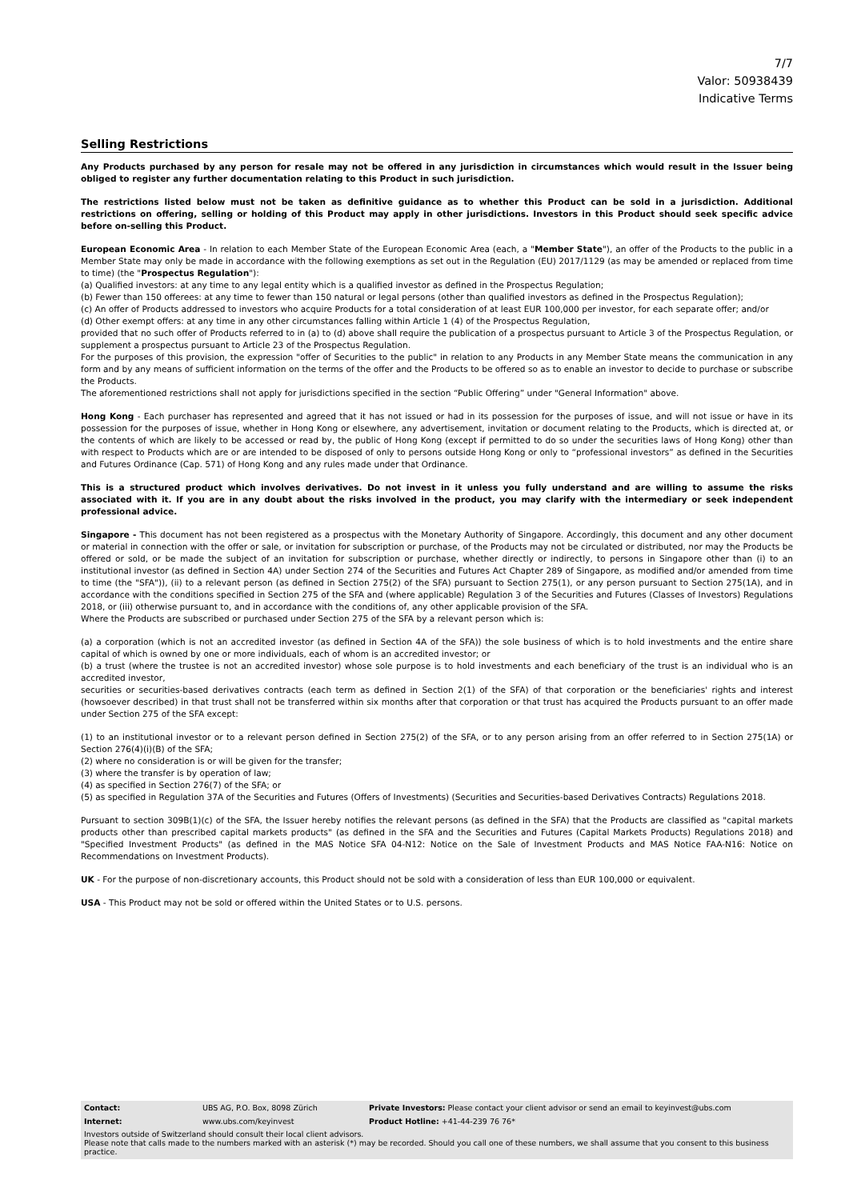7/7
Valor: 50938439
Indicative Terms
Selling Restrictions
Any Products purchased by any person for resale may not be offered in any jurisdiction in circumstances which would result in the Issuer being obliged to register any further documentation relating to this Product in such jurisdiction.
The restrictions listed below must not be taken as definitive guidance as to whether this Product can be sold in a jurisdiction. Additional restrictions on offering, selling or holding of this Product may apply in other jurisdictions. Investors in this Product should seek specific advice before on-selling this Product.
European Economic Area - In relation to each Member State of the European Economic Area (each, a "Member State"), an offer of the Products to the public in a Member State may only be made in accordance with the following exemptions as set out in the Regulation (EU) 2017/1129 (as may be amended or replaced from time to time) (the "Prospectus Regulation"):
(a) Qualified investors: at any time to any legal entity which is a qualified investor as defined in the Prospectus Regulation;
(b) Fewer than 150 offerees: at any time to fewer than 150 natural or legal persons (other than qualified investors as defined in the Prospectus Regulation);
(c) An offer of Products addressed to investors who acquire Products for a total consideration of at least EUR 100,000 per investor, for each separate offer; and/or
(d) Other exempt offers: at any time in any other circumstances falling within Article 1 (4) of the Prospectus Regulation,
provided that no such offer of Products referred to in (a) to (d) above shall require the publication of a prospectus pursuant to Article 3 of the Prospectus Regulation, or supplement a prospectus pursuant to Article 23 of the Prospectus Regulation.
For the purposes of this provision, the expression "offer of Securities to the public" in relation to any Products in any Member State means the communication in any form and by any means of sufficient information on the terms of the offer and the Products to be offered so as to enable an investor to decide to purchase or subscribe the Products.
The aforementioned restrictions shall not apply for jurisdictions specified in the section “Public Offering” under "General Information" above.
Hong Kong - Each purchaser has represented and agreed that it has not issued or had in its possession for the purposes of issue, and will not issue or have in its possession for the purposes of issue, whether in Hong Kong or elsewhere, any advertisement, invitation or document relating to the Products, which is directed at, or the contents of which are likely to be accessed or read by, the public of Hong Kong (except if permitted to do so under the securities laws of Hong Kong) other than with respect to Products which are or are intended to be disposed of only to persons outside Hong Kong or only to “professional investors” as defined in the Securities and Futures Ordinance (Cap. 571) of Hong Kong and any rules made under that Ordinance.
This is a structured product which involves derivatives. Do not invest in it unless you fully understand and are willing to assume the risks associated with it. If you are in any doubt about the risks involved in the product, you may clarify with the intermediary or seek independent professional advice.
Singapore - This document has not been registered as a prospectus with the Monetary Authority of Singapore. Accordingly, this document and any other document or material in connection with the offer or sale, or invitation for subscription or purchase, of the Products may not be circulated or distributed, nor may the Products be offered or sold, or be made the subject of an invitation for subscription or purchase, whether directly or indirectly, to persons in Singapore other than (i) to an institutional investor (as defined in Section 4A) under Section 274 of the Securities and Futures Act Chapter 289 of Singapore, as modified and/or amended from time to time (the "SFA")), (ii) to a relevant person (as defined in Section 275(2) of the SFA) pursuant to Section 275(1), or any person pursuant to Section 275(1A), and in accordance with the conditions specified in Section 275 of the SFA and (where applicable) Regulation 3 of the Securities and Futures (Classes of Investors) Regulations 2018, or (iii) otherwise pursuant to, and in accordance with the conditions of, any other applicable provision of the SFA.
Where the Products are subscribed or purchased under Section 275 of the SFA by a relevant person which is:
(a) a corporation (which is not an accredited investor (as defined in Section 4A of the SFA)) the sole business of which is to hold investments and the entire share capital of which is owned by one or more individuals, each of whom is an accredited investor; or
(b) a trust (where the trustee is not an accredited investor) whose sole purpose is to hold investments and each beneficiary of the trust is an individual who is an accredited investor,
securities or securities-based derivatives contracts (each term as defined in Section 2(1) of the SFA) of that corporation or the beneficiaries' rights and interest (howsoever described) in that trust shall not be transferred within six months after that corporation or that trust has acquired the Products pursuant to an offer made under Section 275 of the SFA except:
(1) to an institutional investor or to a relevant person defined in Section 275(2) of the SFA, or to any person arising from an offer referred to in Section 275(1A) or Section 276(4)(i)(B) of the SFA;
(2) where no consideration is or will be given for the transfer;
(3) where the transfer is by operation of law;
(4) as specified in Section 276(7) of the SFA; or
(5) as specified in Regulation 37A of the Securities and Futures (Offers of Investments) (Securities and Securities-based Derivatives Contracts) Regulations 2018.
Pursuant to section 309B(1)(c) of the SFA, the Issuer hereby notifies the relevant persons (as defined in the SFA) that the Products are classified as "capital markets products other than prescribed capital markets products" (as defined in the SFA and the Securities and Futures (Capital Markets Products) Regulations 2018) and "Specified Investment Products" (as defined in the MAS Notice SFA 04-N12: Notice on the Sale of Investment Products and MAS Notice FAA-N16: Notice on Recommendations on Investment Products).
UK - For the purpose of non-discretionary accounts, this Product should not be sold with a consideration of less than EUR 100,000 or equivalent.
USA - This Product may not be sold or offered within the United States or to U.S. persons.
| Contact: | UBS AG, P.O. Box, 8098 Zürich | Private Investors: Please contact your client advisor or send an email to keyinvest@ubs.com |
| Internet: | www.ubs.com/keyinvest | Product Hotline: +41-44-239 76 76* |
Investors outside of Switzerland should consult their local client advisors.
Please note that calls made to the numbers marked with an asterisk (*) may be recorded. Should you call one of these numbers, we shall assume that you consent to this business practice.